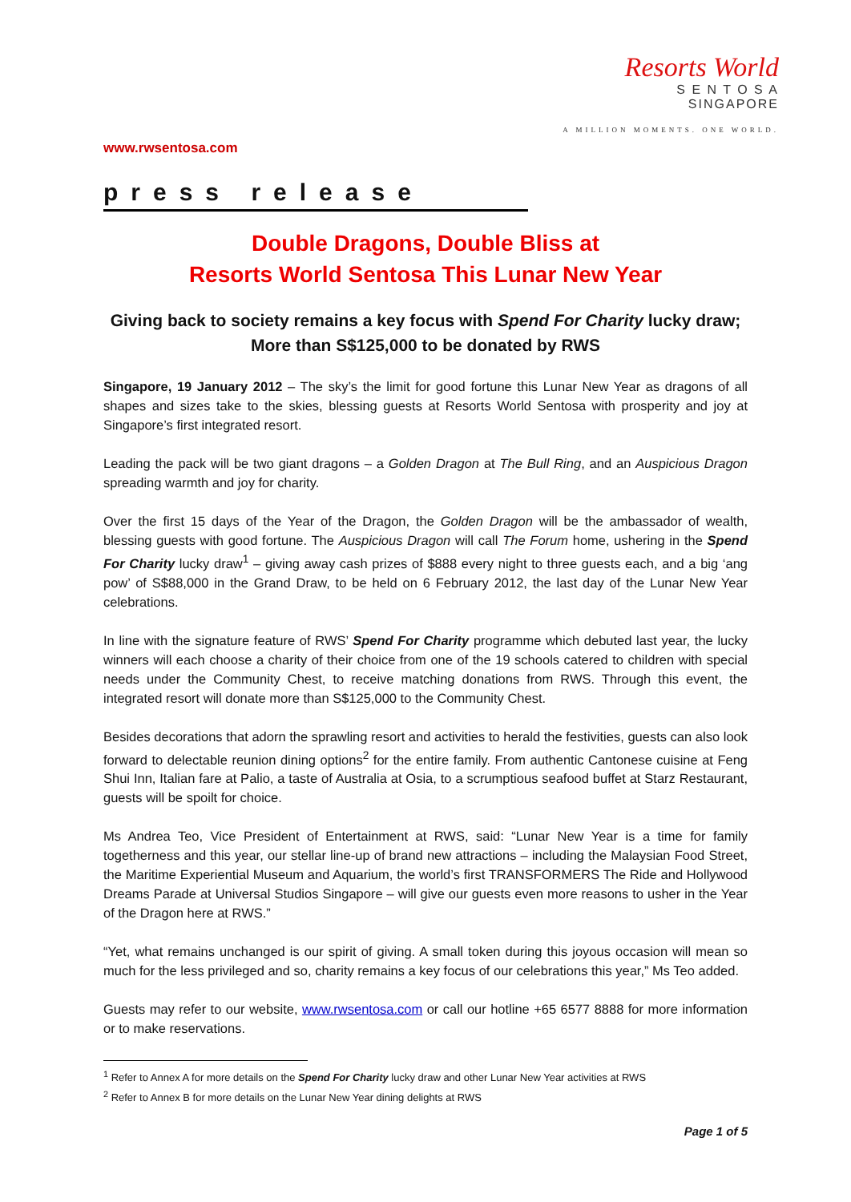Resorts World
S E N T O S A
SINGAPORE
A MILLION MOMENTS. ONE WORLD.
www.rwsentosa.com
press release
Double Dragons, Double Bliss at
Resorts World Sentosa This Lunar New Year
Giving back to society remains a key focus with Spend For Charity lucky draw;
More than S$125,000 to be donated by RWS
Singapore, 19 January 2012 – The sky’s the limit for good fortune this Lunar New Year as dragons of all shapes and sizes take to the skies, blessing guests at Resorts World Sentosa with prosperity and joy at Singapore’s first integrated resort.
Leading the pack will be two giant dragons – a Golden Dragon at The Bull Ring, and an Auspicious Dragon spreading warmth and joy for charity.
Over the first 15 days of the Year of the Dragon, the Golden Dragon will be the ambassador of wealth, blessing guests with good fortune. The Auspicious Dragon will call The Forum home, ushering in the Spend For Charity lucky draw<sup>1</sup> – giving away cash prizes of $888 every night to three guests each, and a big ‘ang pow’ of S$88,000 in the Grand Draw, to be held on 6 February 2012, the last day of the Lunar New Year celebrations.
In line with the signature feature of RWS’ Spend For Charity programme which debuted last year, the lucky winners will each choose a charity of their choice from one of the 19 schools catered to children with special needs under the Community Chest, to receive matching donations from RWS. Through this event, the integrated resort will donate more than S$125,000 to the Community Chest.
Besides decorations that adorn the sprawling resort and activities to herald the festivities, guests can also look forward to delectable reunion dining options<sup>2</sup> for the entire family. From authentic Cantonese cuisine at Feng Shui Inn, Italian fare at Palio, a taste of Australia at Osia, to a scrumptious seafood buffet at Starz Restaurant, guests will be spoilt for choice.
Ms Andrea Teo, Vice President of Entertainment at RWS, said: “Lunar New Year is a time for family togetherness and this year, our stellar line-up of brand new attractions – including the Malaysian Food Street, the Maritime Experiential Museum and Aquarium, the world’s first TRANSFORMERS The Ride and Hollywood Dreams Parade at Universal Studios Singapore – will give our guests even more reasons to usher in the Year of the Dragon here at RWS.”
“Yet, what remains unchanged is our spirit of giving. A small token during this joyous occasion will mean so much for the less privileged and so, charity remains a key focus of our celebrations this year,” Ms Teo added.
Guests may refer to our website, www.rwsentosa.com or call our hotline +65 6577 8888 for more information or to make reservations.
<sup>1</sup> Refer to Annex A for more details on the Spend For Charity lucky draw and other Lunar New Year activities at RWS
<sup>2</sup> Refer to Annex B for more details on the Lunar New Year dining delights at RWS
Page 1 of 5